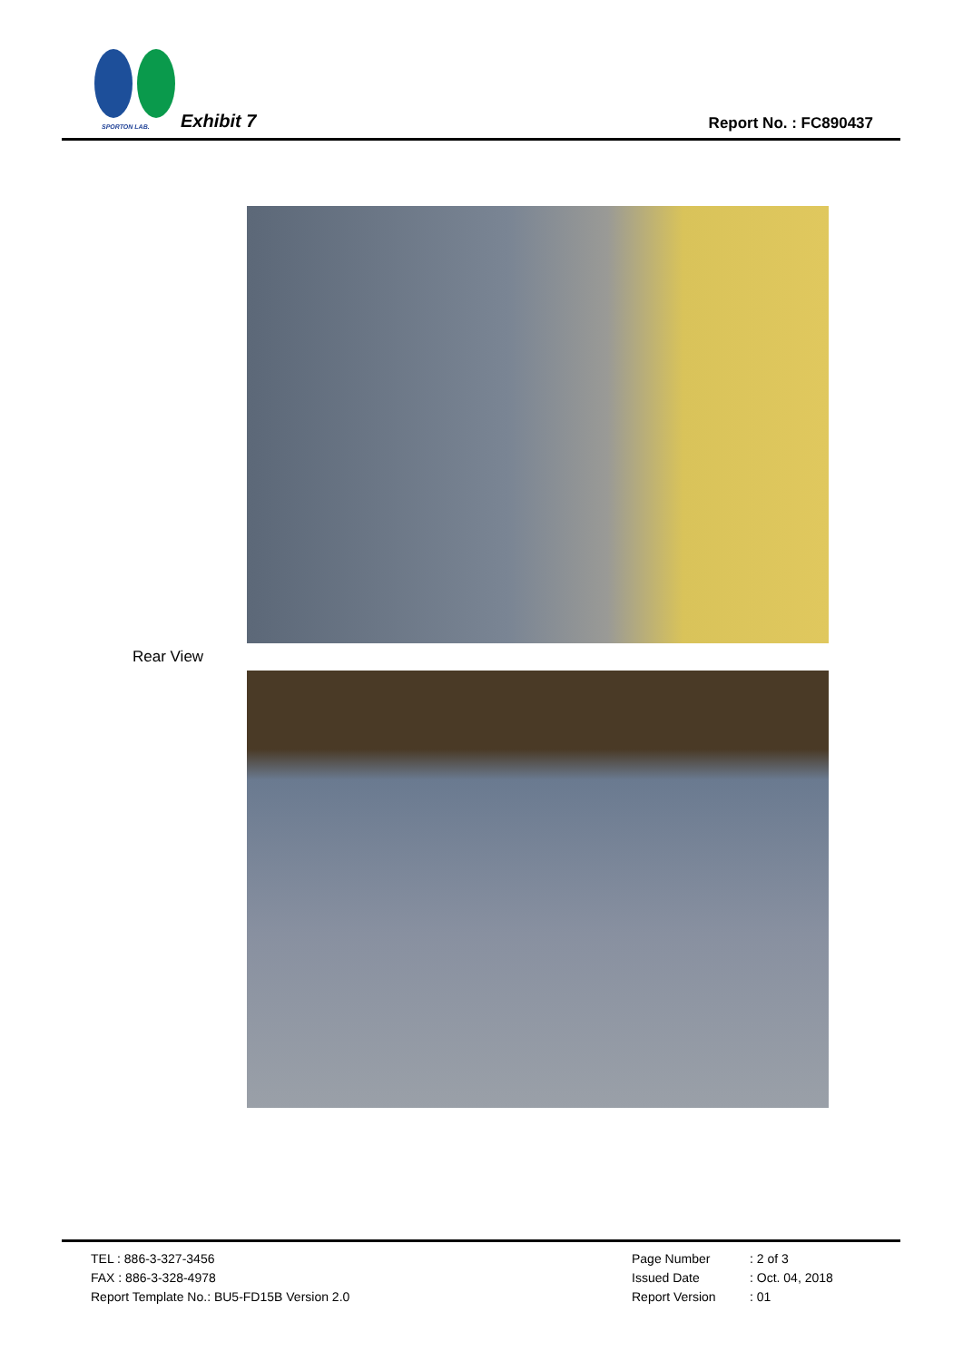SPORTON LAB. Exhibit 7 Report No. : FC890437
Rear View
TEL : 886-3-327-3456
FAX : 886-3-328-4978
Report Template No.: BU5-FD15B Version 2.0
Page Number: 2 of 3
Issued Date: Oct. 04, 2018
Report Version: 01